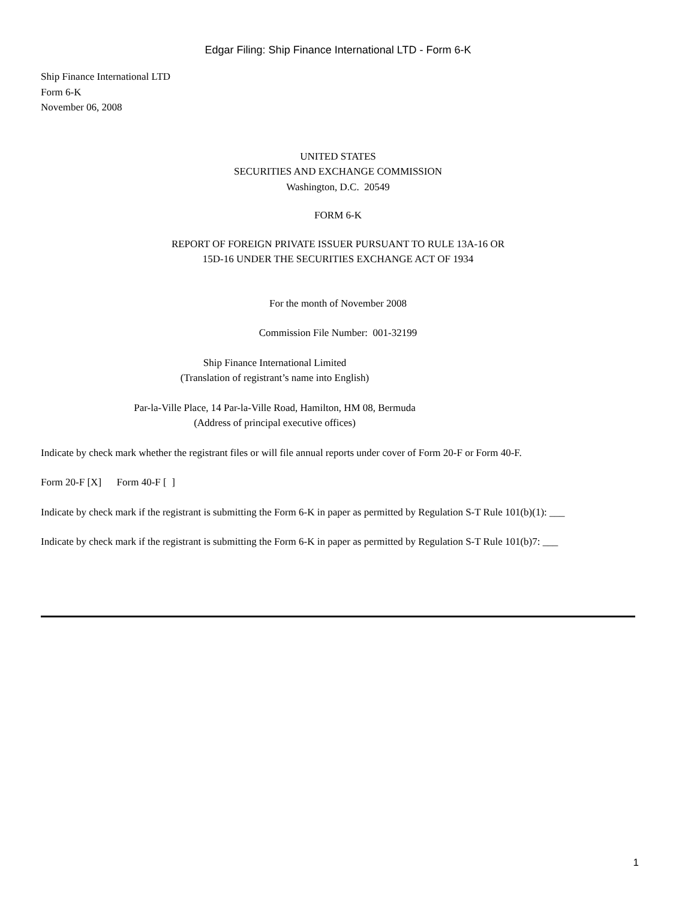Edgar Filing: Ship Finance International LTD - Form 6-K
Ship Finance International LTD
Form 6-K
November 06, 2008
UNITED STATES
SECURITIES AND EXCHANGE COMMISSION
Washington, D.C. 20549
FORM 6-K
REPORT OF FOREIGN PRIVATE ISSUER PURSUANT TO RULE 13A-16 OR
15D-16 UNDER THE SECURITIES EXCHANGE ACT OF 1934
For the month of November 2008
Commission File Number: 001-32199
Ship Finance International Limited
(Translation of registrant’s name into English)
Par-la-Ville Place, 14 Par-la-Ville Road, Hamilton, HM 08, Bermuda
(Address of principal executive offices)
Indicate by check mark whether the registrant files or will file annual reports under cover of Form 20-F or Form 40-F.
Form 20-F [X] Form 40-F [ ]
Indicate by check mark if the registrant is submitting the Form 6-K in paper as permitted by Regulation S-T Rule 101(b)(1): ___
Indicate by check mark if the registrant is submitting the Form 6-K in paper as permitted by Regulation S-T Rule 101(b)7: ___
1